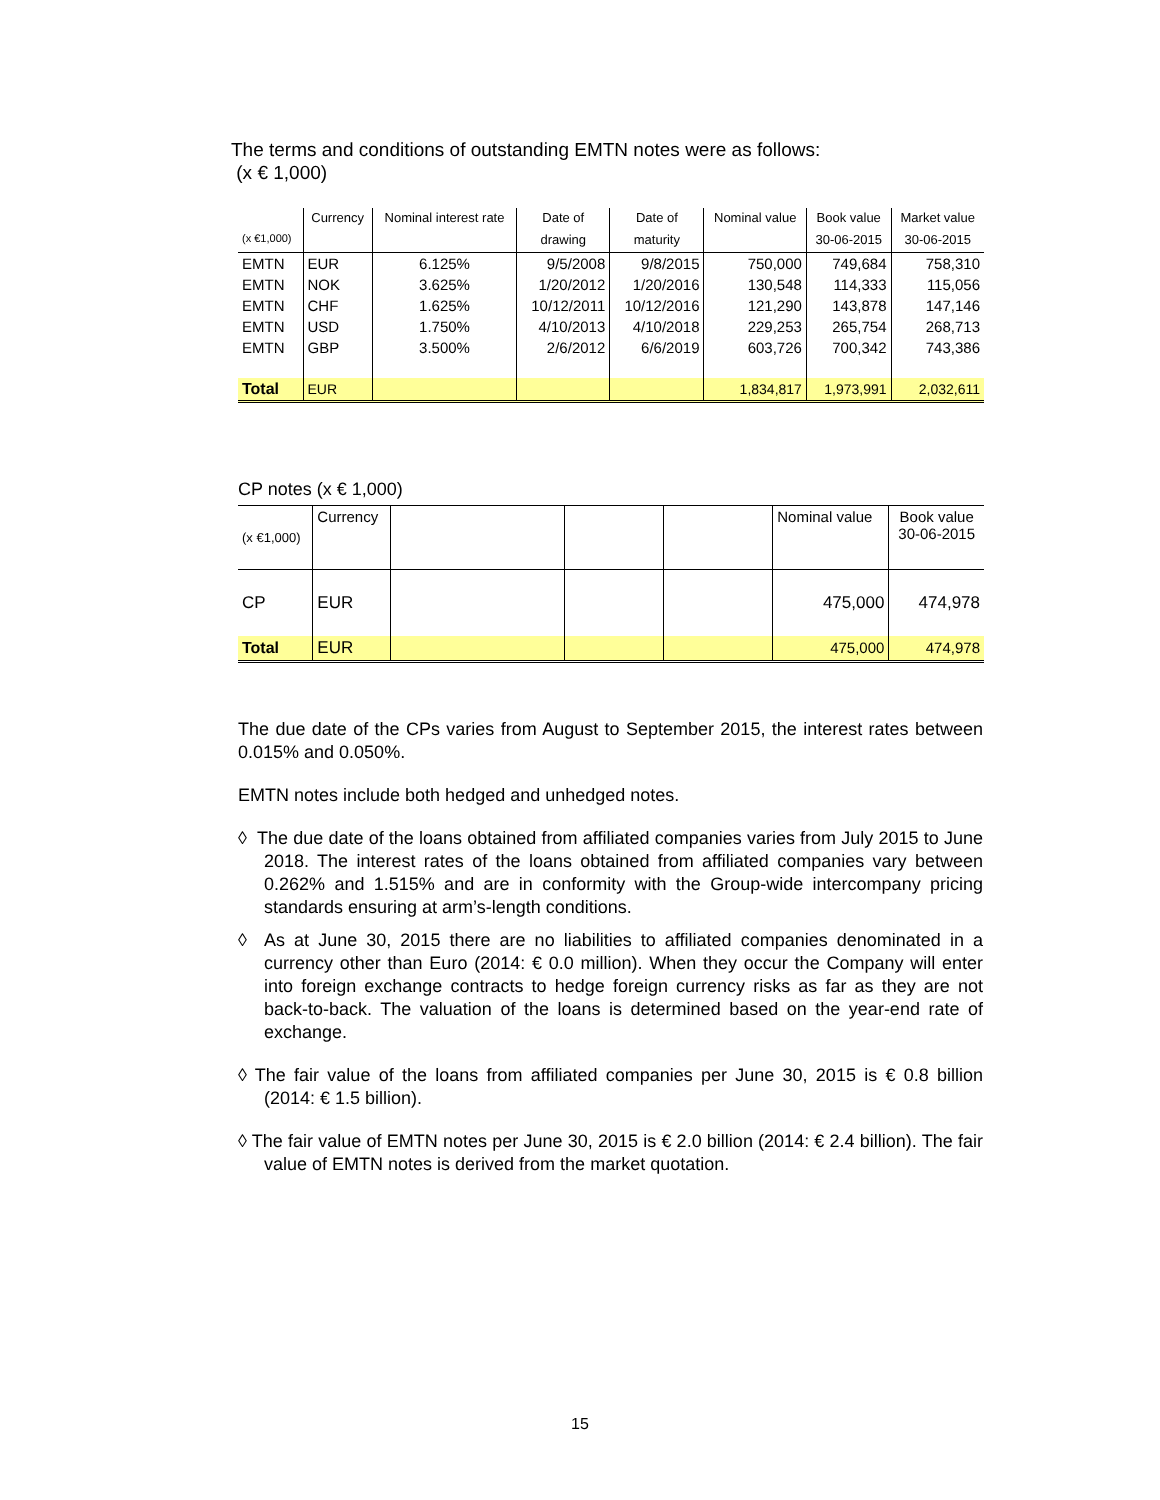The terms and conditions of outstanding EMTN notes were as follows:
(x € 1,000)
| | Currency | Nominal interest rate | Date of | Date of | Nominal value | Book value | Market value |
| --- | --- | --- | --- | --- | --- | --- | --- |
| (x €1,000) | | | drawing | maturity | | 30-06-2015 | 30-06-2015 |
| EMTN | EUR | 6.125% | 9/5/2008 | 9/8/2015 | 750,000 | 749,684 | 758,310 |
| EMTN | NOK | 3.625% | 1/20/2012 | 1/20/2016 | 130,548 | 114,333 | 115,056 |
| EMTN | CHF | 1.625% | 10/12/2011 | 10/12/2016 | 121,290 | 143,878 | 147,146 |
| EMTN | USD | 1.750% | 4/10/2013 | 4/10/2018 | 229,253 | 265,754 | 268,713 |
| EMTN | GBP | 3.500% | 2/6/2012 | 6/6/2019 | 603,726 | 700,342 | 743,386 |
| Total | EUR | | | | 1,834,817 | 1,973,991 | 2,032,611 |
CP notes (x € 1,000)
| (x €1,000) | Currency | | | | Nominal value | Book value 30-06-2015 |
| CP | EUR | | | | 475,000 | 474,978 |
| Total | EUR | | | | 475,000 | 474,978 |
The due date of the CPs varies from August to September 2015, the interest rates between 0.015% and 0.050%.
EMTN notes include both hedged and unhedged notes.
◊ The due date of the loans obtained from affiliated companies varies from July 2015 to June 2018. The interest rates of the loans obtained from affiliated companies vary between 0.262% and 1.515% and are in conformity with the Group-wide intercompany pricing standards ensuring at arm’s-length conditions.
◊ As at June 30, 2015 there are no liabilities to affiliated companies denominated in a currency other than Euro (2014: € 0.0 million). When they occur the Company will enter into foreign exchange contracts to hedge foreign currency risks as far as they are not back-to-back. The valuation of the loans is determined based on the year-end rate of exchange.
◊ The fair value of the loans from affiliated companies per June 30, 2015 is € 0.8 billion (2014: € 1.5 billion).
◊ The fair value of EMTN notes per June 30, 2015 is € 2.0 billion (2014: € 2.4 billion). The fair value of EMTN notes is derived from the market quotation.
15